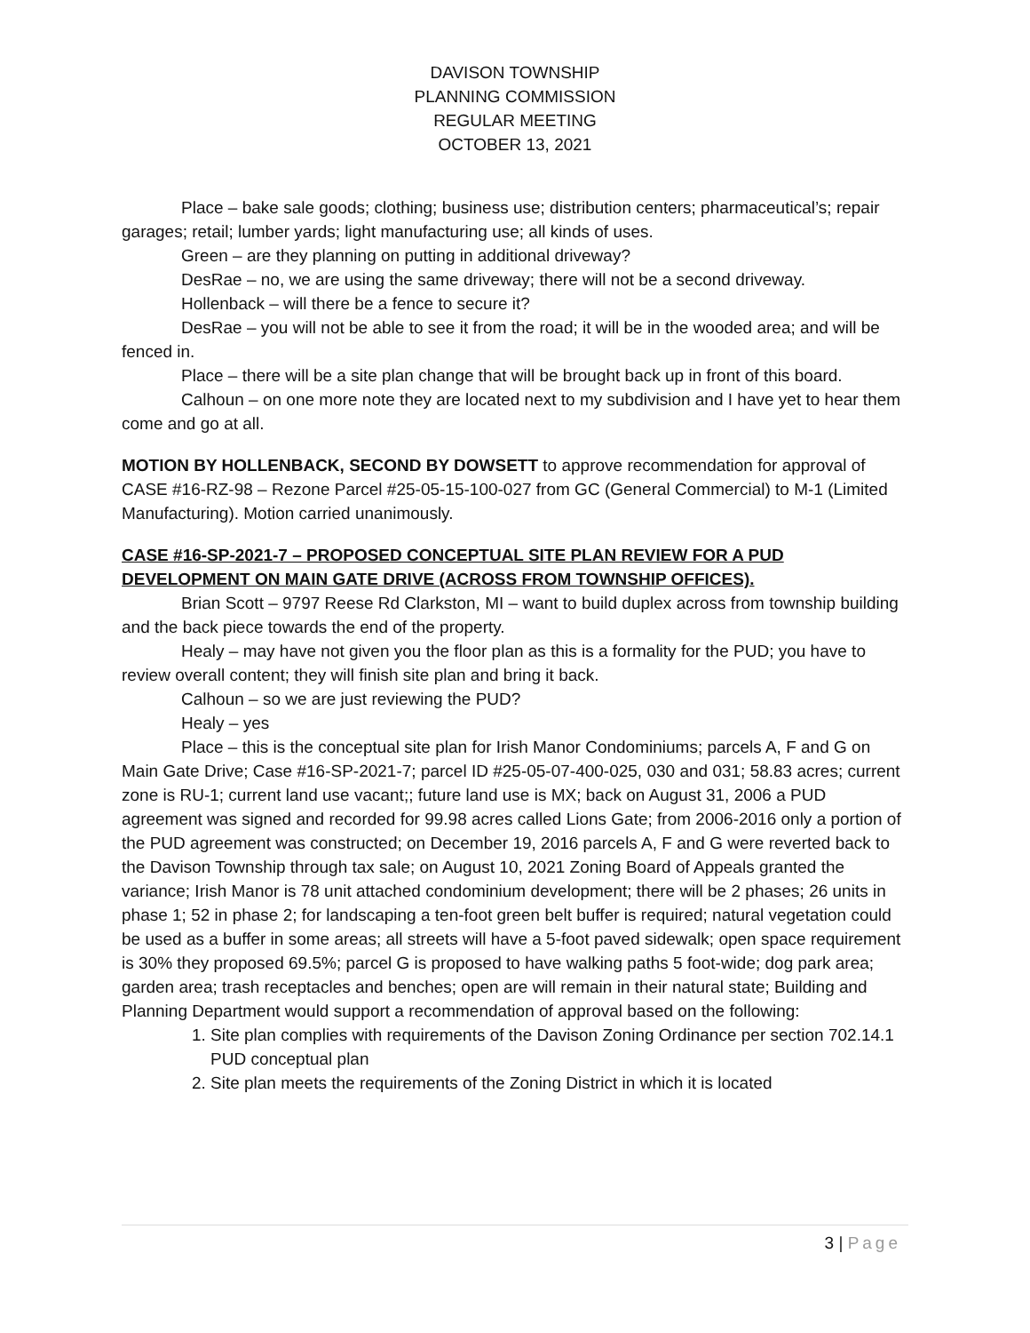DAVISON TOWNSHIP
PLANNING COMMISSION
REGULAR MEETING
OCTOBER 13, 2021
Place – bake sale goods; clothing; business use; distribution centers; pharmaceutical’s; repair garages; retail; lumber yards; light manufacturing use; all kinds of uses.
Green – are they planning on putting in additional driveway?
DesRae – no, we are using the same driveway; there will not be a second driveway.
Hollenback – will there be a fence to secure it?
DesRae – you will not be able to see it from the road; it will be in the wooded area; and will be fenced in.
Place – there will be a site plan change that will be brought back up in front of this board.
Calhoun – on one more note they are located next to my subdivision and I have yet to hear them come and go at all.
MOTION BY HOLLENBACK, SECOND BY DOWSETT to approve recommendation for approval of CASE #16-RZ-98 – Rezone Parcel #25-05-15-100-027 from GC (General Commercial) to M-1 (Limited Manufacturing). Motion carried unanimously.
CASE #16-SP-2021-7 – PROPOSED CONCEPTUAL SITE PLAN REVIEW FOR A PUD DEVELOPMENT ON MAIN GATE DRIVE (ACROSS FROM TOWNSHIP OFFICES).
Brian Scott – 9797 Reese Rd Clarkston, MI – want to build duplex across from township building and the back piece towards the end of the property.
Healy – may have not given you the floor plan as this is a formality for the PUD; you have to review overall content; they will finish site plan and bring it back.
Calhoun – so we are just reviewing the PUD?
Healy – yes
Place – this is the conceptual site plan for Irish Manor Condominiums; parcels A, F and G on Main Gate Drive; Case #16-SP-2021-7; parcel ID #25-05-07-400-025, 030 and 031; 58.83 acres; current zone is RU-1; current land use vacant;; future land use is MX; back on August 31, 2006 a PUD agreement was signed and recorded for 99.98 acres called Lions Gate; from 2006-2016 only a portion of the PUD agreement was constructed; on December 19, 2016 parcels A, F and G were reverted back to the Davison Township through tax sale; on August 10, 2021 Zoning Board of Appeals granted the variance; Irish Manor is 78 unit attached condominium development; there will be 2 phases; 26 units in phase 1; 52 in phase 2; for landscaping a ten-foot green belt buffer is required; natural vegetation could be used as a buffer in some areas; all streets will have a 5-foot paved sidewalk; open space requirement is 30% they proposed 69.5%; parcel G is proposed to have walking paths 5 foot-wide; dog park area; garden area; trash receptacles and benches; open are will remain in their natural state; Building and Planning Department would support a recommendation of approval based on the following:
1. Site plan complies with requirements of the Davison Zoning Ordinance per section 702.14.1 PUD conceptual plan
2. Site plan meets the requirements of the Zoning District in which it is located
3 | Page